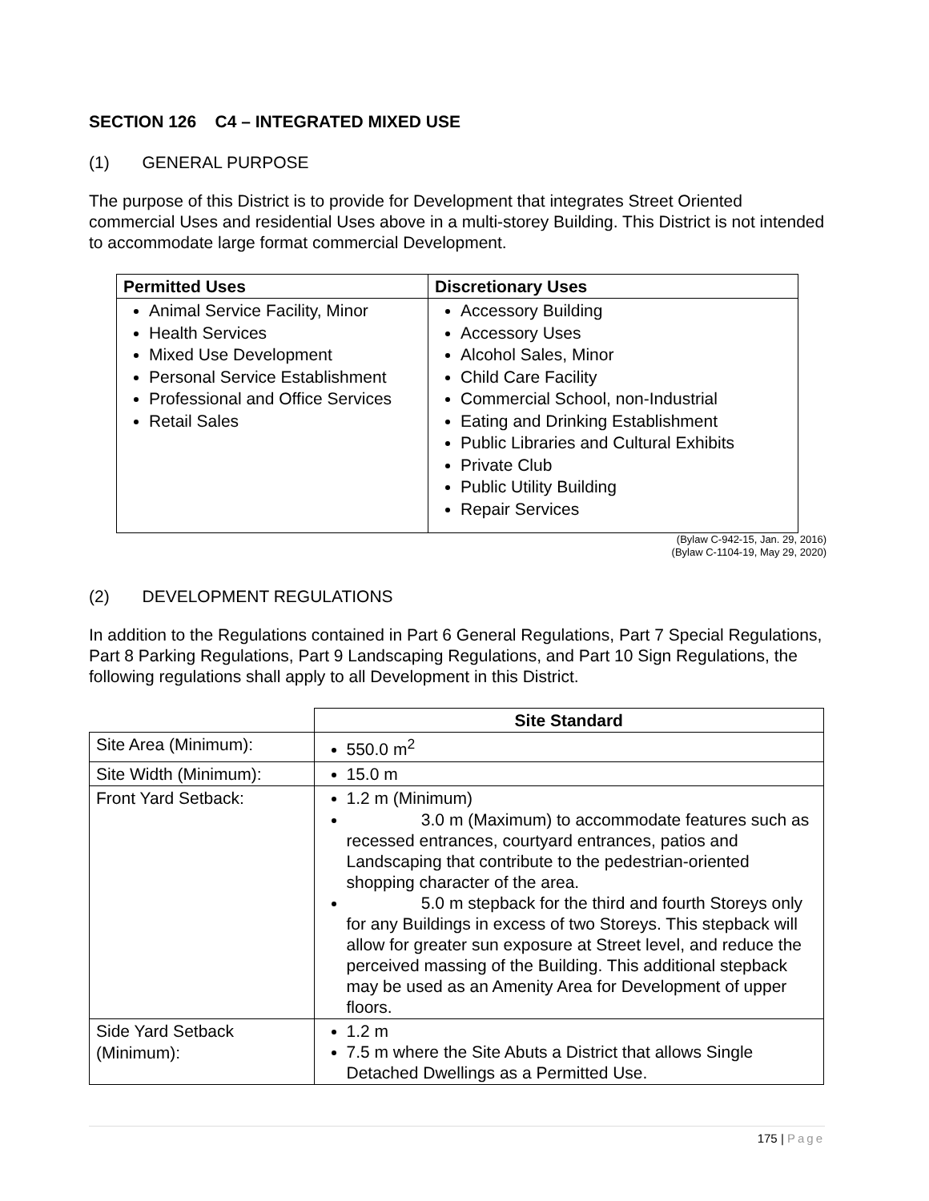SECTION 126 C4 – INTEGRATED MIXED USE
(1) GENERAL PURPOSE
The purpose of this District is to provide for Development that integrates Street Oriented commercial Uses and residential Uses above in a multi-storey Building. This District is not intended to accommodate large format commercial Development.
| Permitted Uses | Discretionary Uses |
| --- | --- |
| Animal Service Facility, Minor Health Services Mixed Use Development Personal Service Establishment Professional and Office Services Retail Sales | Accessory Building Accessory Uses Alcohol Sales, Minor Child Care Facility Commercial School, non-Industrial Eating and Drinking Establishment Public Libraries and Cultural Exhibits Private Club Public Utility Building Repair Services |
(Bylaw C-942-15, Jan. 29, 2016)
(Bylaw C-1104-19, May 29, 2020)
(2) DEVELOPMENT REGULATIONS
In addition to the Regulations contained in Part 6 General Regulations, Part 7 Special Regulations, Part 8 Parking Regulations, Part 9 Landscaping Regulations, and Part 10 Sign Regulations, the following regulations shall apply to all Development in this District.
| | Site Standard |
| Site Area (Minimum): | 550.0 m<sup>2</sup> |
| Site Width (Minimum): | 15.0 m |
| Front Yard Setback: | 1.2 m (Minimum) 3.0 m (Maximum) to accommodate features such as recessed entrances, courtyard entrances, patios and Landscaping that contribute to the pedestrian-oriented shopping character of the area. 5.0 m stepback for the third and fourth Storeys only for any Buildings in excess of two Storeys. This stepback will allow for greater sun exposure at Street level, and reduce the perceived massing of the Building. This additional stepback may be used as an Amenity Area for Development of upper floors. |
| Side Yard Setback (Minimum): | 1.2 m 7.5 m where the Site Abuts a District that allows Single Detached Dwellings as a Permitted Use. |
175 | Page